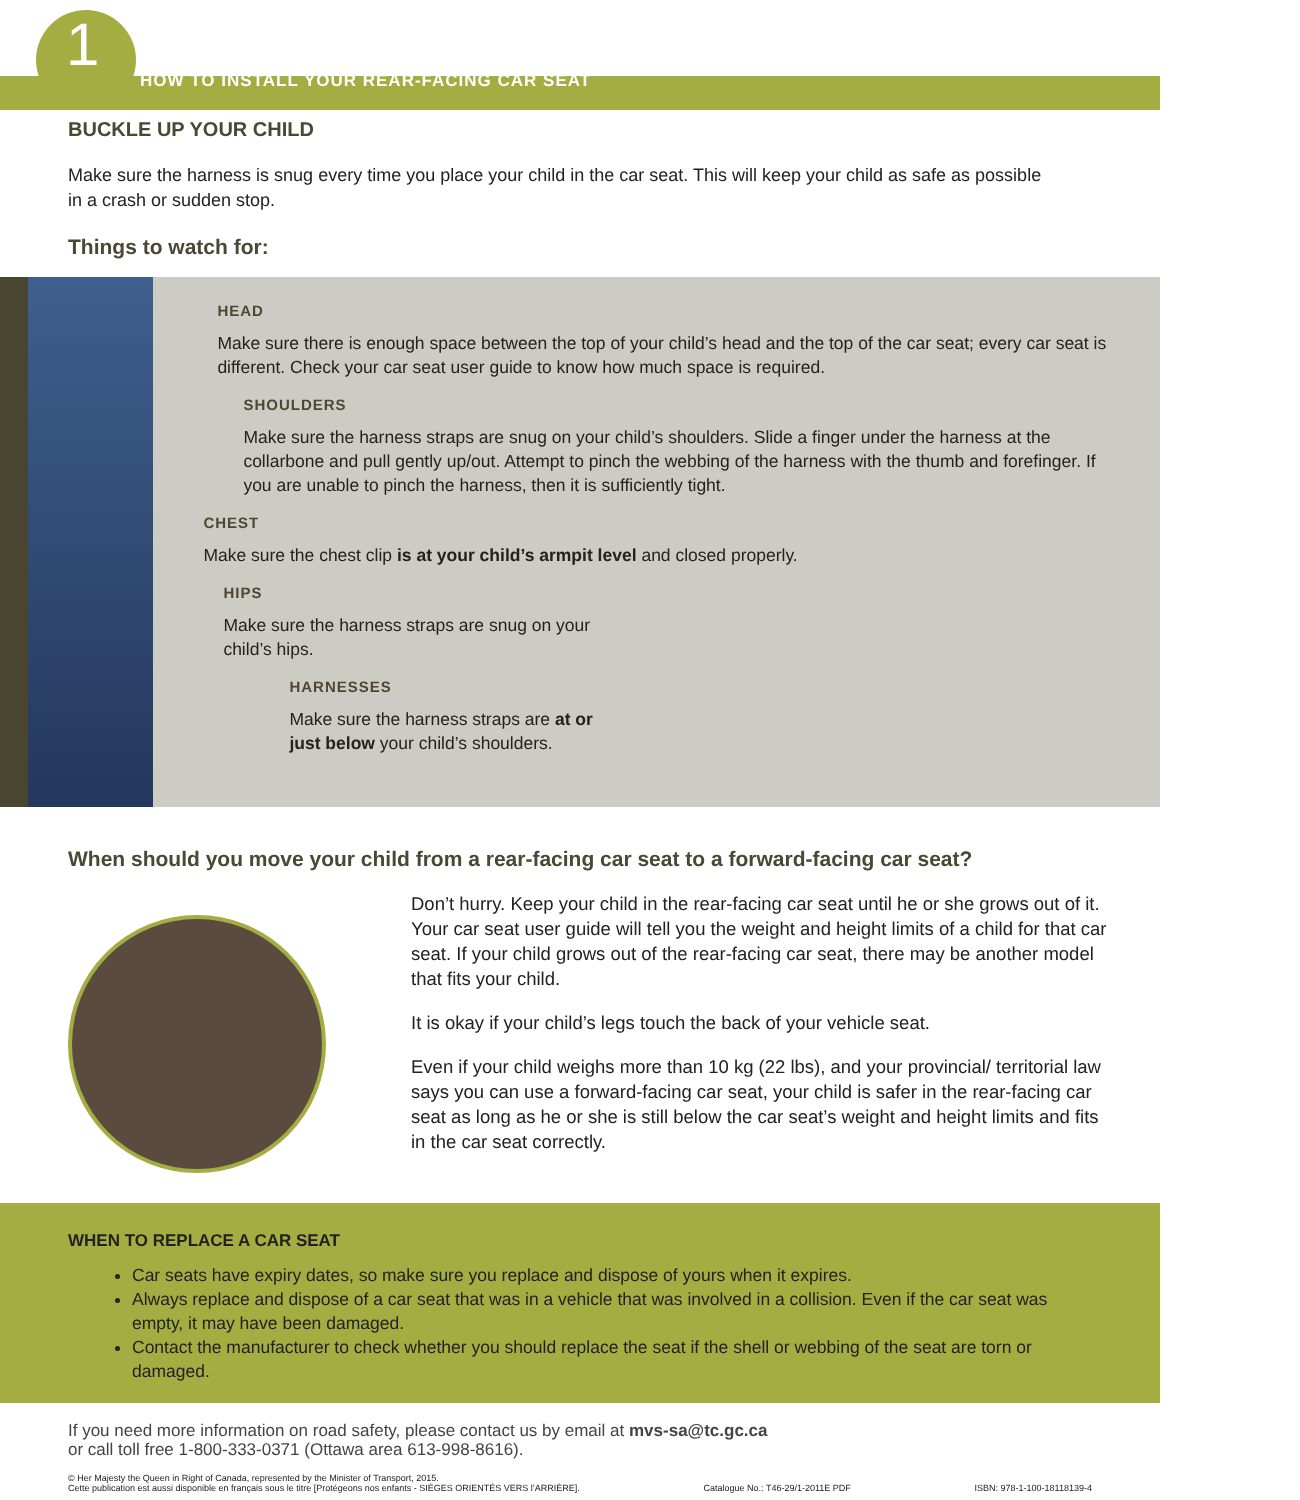1
HOW TO INSTALL YOUR REAR-FACING CAR SEAT
BUCKLE UP YOUR CHILD
Make sure the harness is snug every time you place your child in the car seat. This will keep your child as safe as possible in a crash or sudden stop.
Things to watch for:
HEAD
Make sure there is enough space between the top of your child’s head and the top of the car seat; every car seat is different. Check your car seat user guide to know how much space is required.
SHOULDERS
Make sure the harness straps are snug on your child’s shoulders. Slide a finger under the harness at the collarbone and pull gently up/out. Attempt to pinch the webbing of the harness with the thumb and forefinger. If you are unable to pinch the harness, then it is sufficiently tight.
CHEST
Make sure the chest clip is at your child’s armpit level and closed properly.
HIPS
Make sure the harness straps are snug on your child’s hips.
HARNESSES
Make sure the harness straps are at or just below your child’s shoulders.
When should you move your child from a rear-facing car seat to a forward-facing car seat?
Don’t hurry. Keep your child in the rear-facing car seat until he or she grows out of it. Your car seat user guide will tell you the weight and height limits of a child for that car seat. If your child grows out of the rear-facing car seat, there may be another model that fits your child.
It is okay if your child’s legs touch the back of your vehicle seat.
Even if your child weighs more than 10 kg (22 lbs), and your provincial/ territorial law says you can use a forward-facing car seat, your child is safer in the rear-facing car seat as long as he or she is still below the car seat’s weight and height limits and fits in the car seat correctly.
WHEN TO REPLACE A CAR SEAT
Car seats have expiry dates, so make sure you replace and dispose of yours when it expires.
Always replace and dispose of a car seat that was in a vehicle that was involved in a collision. Even if the car seat was empty, it may have been damaged.
Contact the manufacturer to check whether you should replace the seat if the shell or webbing of the seat are torn or damaged.
If you need more information on road safety, please contact us by email at mvs-sa@tc.gc.ca
or call toll free 1-800-333-0371 (Ottawa area 613-998-8616).
© Her Majesty the Queen in Right of Canada, represented by the Minister of Transport, 2015.
Cette publication est aussi disponible en français sous le titre [Protégeons nos enfants - SIÈGES ORIENTÉS VERS l’ARRIÈRE].
Catalogue No.: T46-29/1-2011E PDF
ISBN: 978-1-100-18118139-4